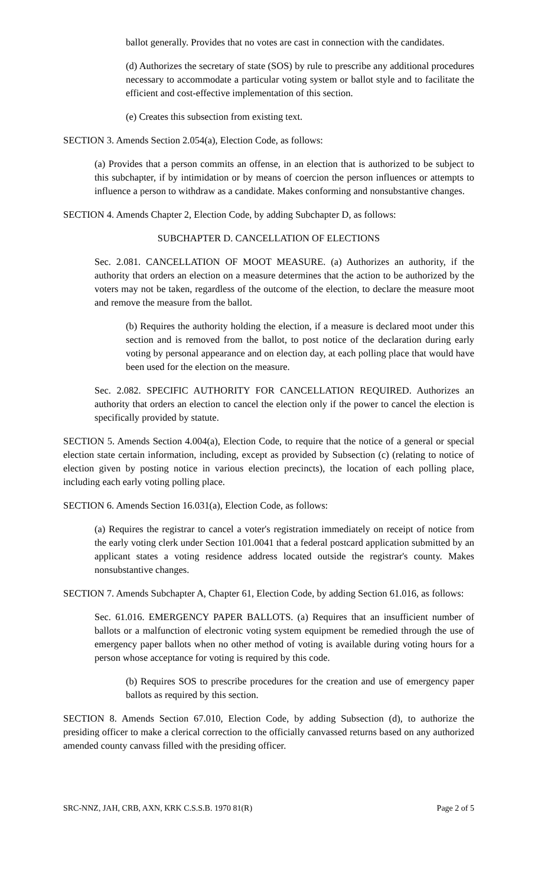ballot generally. Provides that no votes are cast in connection with the candidates.
(d) Authorizes the secretary of state (SOS) by rule to prescribe any additional procedures necessary to accommodate a particular voting system or ballot style and to facilitate the efficient and cost-effective implementation of this section.
(e) Creates this subsection from existing text.
SECTION 3. Amends Section 2.054(a), Election Code, as follows:
(a) Provides that a person commits an offense, in an election that is authorized to be subject to this subchapter, if by intimidation or by means of coercion the person influences or attempts to influence a person to withdraw as a candidate. Makes conforming and nonsubstantive changes.
SECTION 4. Amends Chapter 2, Election Code, by adding Subchapter D, as follows:
SUBCHAPTER D. CANCELLATION OF ELECTIONS
Sec. 2.081. CANCELLATION OF MOOT MEASURE. (a) Authorizes an authority, if the authority that orders an election on a measure determines that the action to be authorized by the voters may not be taken, regardless of the outcome of the election, to declare the measure moot and remove the measure from the ballot.
(b) Requires the authority holding the election, if a measure is declared moot under this section and is removed from the ballot, to post notice of the declaration during early voting by personal appearance and on election day, at each polling place that would have been used for the election on the measure.
Sec. 2.082. SPECIFIC AUTHORITY FOR CANCELLATION REQUIRED. Authorizes an authority that orders an election to cancel the election only if the power to cancel the election is specifically provided by statute.
SECTION 5. Amends Section 4.004(a), Election Code, to require that the notice of a general or special election state certain information, including, except as provided by Subsection (c) (relating to notice of election given by posting notice in various election precincts), the location of each polling place, including each early voting polling place.
SECTION 6. Amends Section 16.031(a), Election Code, as follows:
(a) Requires the registrar to cancel a voter's registration immediately on receipt of notice from the early voting clerk under Section 101.0041 that a federal postcard application submitted by an applicant states a voting residence address located outside the registrar's county. Makes nonsubstantive changes.
SECTION 7. Amends Subchapter A, Chapter 61, Election Code, by adding Section 61.016, as follows:
Sec. 61.016. EMERGENCY PAPER BALLOTS. (a) Requires that an insufficient number of ballots or a malfunction of electronic voting system equipment be remedied through the use of emergency paper ballots when no other method of voting is available during voting hours for a person whose acceptance for voting is required by this code.
(b) Requires SOS to prescribe procedures for the creation and use of emergency paper ballots as required by this section.
SECTION 8. Amends Section 67.010, Election Code, by adding Subsection (d), to authorize the presiding officer to make a clerical correction to the officially canvassed returns based on any authorized amended county canvass filled with the presiding officer.
SRC-NNZ, JAH, CRB, AXN, KRK C.S.S.B. 1970 81(R) Page 2 of 5